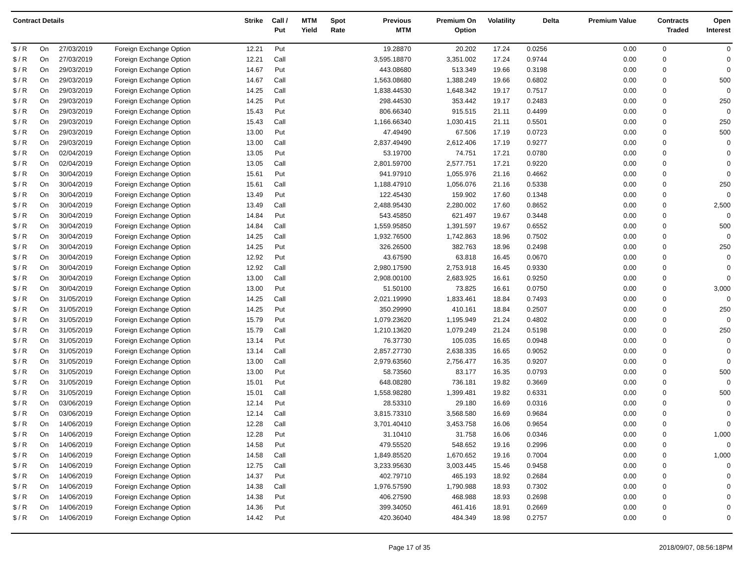| Contract Details | | | | Strike | Call / Put | MTM Yield | Spot Rate | Previous MTM | Premium On Option | Volatility | Delta | Premium Value | Contracts Traded | Open Interest |
| --- | --- | --- | --- | --- | --- | --- | --- | --- | --- | --- | --- | --- | --- | --- |
| $ / R | On | 27/03/2019 | Foreign Exchange Option | 12.21 | Put | | | 19.28870 | 20.202 | 17.24 | 0.0256 | 0.00 | 0 | 0 |
| $ / R | On | 27/03/2019 | Foreign Exchange Option | 12.21 | Call | | | 3,595.18870 | 3,351.002 | 17.24 | 0.9744 | 0.00 | 0 | 0 |
| $ / R | On | 29/03/2019 | Foreign Exchange Option | 14.67 | Put | | | 443.08680 | 513.349 | 19.66 | 0.3198 | 0.00 | 0 | 0 |
| $ / R | On | 29/03/2019 | Foreign Exchange Option | 14.67 | Call | | | 1,563.08680 | 1,388.249 | 19.66 | 0.6802 | 0.00 | 0 | 500 |
| $ / R | On | 29/03/2019 | Foreign Exchange Option | 14.25 | Call | | | 1,838.44530 | 1,648.342 | 19.17 | 0.7517 | 0.00 | 0 | 0 |
| $ / R | On | 29/03/2019 | Foreign Exchange Option | 14.25 | Put | | | 298.44530 | 353.442 | 19.17 | 0.2483 | 0.00 | 0 | 250 |
| $ / R | On | 29/03/2019 | Foreign Exchange Option | 15.43 | Put | | | 806.66340 | 915.515 | 21.11 | 0.4499 | 0.00 | 0 | 0 |
| $ / R | On | 29/03/2019 | Foreign Exchange Option | 15.43 | Call | | | 1,166.66340 | 1,030.415 | 21.11 | 0.5501 | 0.00 | 0 | 250 |
| $ / R | On | 29/03/2019 | Foreign Exchange Option | 13.00 | Put | | | 47.49490 | 67.506 | 17.19 | 0.0723 | 0.00 | 0 | 500 |
| $ / R | On | 29/03/2019 | Foreign Exchange Option | 13.00 | Call | | | 2,837.49490 | 2,612.406 | 17.19 | 0.9277 | 0.00 | 0 | 0 |
| $ / R | On | 02/04/2019 | Foreign Exchange Option | 13.05 | Put | | | 53.19700 | 74.751 | 17.21 | 0.0780 | 0.00 | 0 | 0 |
| $ / R | On | 02/04/2019 | Foreign Exchange Option | 13.05 | Call | | | 2,801.59700 | 2,577.751 | 17.21 | 0.9220 | 0.00 | 0 | 0 |
| $ / R | On | 30/04/2019 | Foreign Exchange Option | 15.61 | Put | | | 941.97910 | 1,055.976 | 21.16 | 0.4662 | 0.00 | 0 | 0 |
| $ / R | On | 30/04/2019 | Foreign Exchange Option | 15.61 | Call | | | 1,188.47910 | 1,056.076 | 21.16 | 0.5338 | 0.00 | 0 | 250 |
| $ / R | On | 30/04/2019 | Foreign Exchange Option | 13.49 | Put | | | 122.45430 | 159.902 | 17.60 | 0.1348 | 0.00 | 0 | 0 |
| $ / R | On | 30/04/2019 | Foreign Exchange Option | 13.49 | Call | | | 2,488.95430 | 2,280.002 | 17.60 | 0.8652 | 0.00 | 0 | 2,500 |
| $ / R | On | 30/04/2019 | Foreign Exchange Option | 14.84 | Put | | | 543.45850 | 621.497 | 19.67 | 0.3448 | 0.00 | 0 | 0 |
| $ / R | On | 30/04/2019 | Foreign Exchange Option | 14.84 | Call | | | 1,559.95850 | 1,391.597 | 19.67 | 0.6552 | 0.00 | 0 | 500 |
| $ / R | On | 30/04/2019 | Foreign Exchange Option | 14.25 | Call | | | 1,932.76500 | 1,742.863 | 18.96 | 0.7502 | 0.00 | 0 | 0 |
| $ / R | On | 30/04/2019 | Foreign Exchange Option | 14.25 | Put | | | 326.26500 | 382.763 | 18.96 | 0.2498 | 0.00 | 0 | 250 |
| $ / R | On | 30/04/2019 | Foreign Exchange Option | 12.92 | Put | | | 43.67590 | 63.818 | 16.45 | 0.0670 | 0.00 | 0 | 0 |
| $ / R | On | 30/04/2019 | Foreign Exchange Option | 12.92 | Call | | | 2,980.17590 | 2,753.918 | 16.45 | 0.9330 | 0.00 | 0 | 0 |
| $ / R | On | 30/04/2019 | Foreign Exchange Option | 13.00 | Call | | | 2,908.00100 | 2,683.925 | 16.61 | 0.9250 | 0.00 | 0 | 0 |
| $ / R | On | 30/04/2019 | Foreign Exchange Option | 13.00 | Put | | | 51.50100 | 73.825 | 16.61 | 0.0750 | 0.00 | 0 | 3,000 |
| $ / R | On | 31/05/2019 | Foreign Exchange Option | 14.25 | Call | | | 2,021.19990 | 1,833.461 | 18.84 | 0.7493 | 0.00 | 0 | 0 |
| $ / R | On | 31/05/2019 | Foreign Exchange Option | 14.25 | Put | | | 350.29990 | 410.161 | 18.84 | 0.2507 | 0.00 | 0 | 250 |
| $ / R | On | 31/05/2019 | Foreign Exchange Option | 15.79 | Put | | | 1,079.23620 | 1,195.949 | 21.24 | 0.4802 | 0.00 | 0 | 0 |
| $ / R | On | 31/05/2019 | Foreign Exchange Option | 15.79 | Call | | | 1,210.13620 | 1,079.249 | 21.24 | 0.5198 | 0.00 | 0 | 250 |
| $ / R | On | 31/05/2019 | Foreign Exchange Option | 13.14 | Put | | | 76.37730 | 105.035 | 16.65 | 0.0948 | 0.00 | 0 | 0 |
| $ / R | On | 31/05/2019 | Foreign Exchange Option | 13.14 | Call | | | 2,857.27730 | 2,638.335 | 16.65 | 0.9052 | 0.00 | 0 | 0 |
| $ / R | On | 31/05/2019 | Foreign Exchange Option | 13.00 | Call | | | 2,979.63560 | 2,756.477 | 16.35 | 0.9207 | 0.00 | 0 | 0 |
| $ / R | On | 31/05/2019 | Foreign Exchange Option | 13.00 | Put | | | 58.73560 | 83.177 | 16.35 | 0.0793 | 0.00 | 0 | 500 |
| $ / R | On | 31/05/2019 | Foreign Exchange Option | 15.01 | Put | | | 648.08280 | 736.181 | 19.82 | 0.3669 | 0.00 | 0 | 0 |
| $ / R | On | 31/05/2019 | Foreign Exchange Option | 15.01 | Call | | | 1,558.98280 | 1,399.481 | 19.82 | 0.6331 | 0.00 | 0 | 500 |
| $ / R | On | 03/06/2019 | Foreign Exchange Option | 12.14 | Put | | | 28.53310 | 29.180 | 16.69 | 0.0316 | 0.00 | 0 | 0 |
| $ / R | On | 03/06/2019 | Foreign Exchange Option | 12.14 | Call | | | 3,815.73310 | 3,568.580 | 16.69 | 0.9684 | 0.00 | 0 | 0 |
| $ / R | On | 14/06/2019 | Foreign Exchange Option | 12.28 | Call | | | 3,701.40410 | 3,453.758 | 16.06 | 0.9654 | 0.00 | 0 | 0 |
| $ / R | On | 14/06/2019 | Foreign Exchange Option | 12.28 | Put | | | 31.10410 | 31.758 | 16.06 | 0.0346 | 0.00 | 0 | 1,000 |
| $ / R | On | 14/06/2019 | Foreign Exchange Option | 14.58 | Put | | | 479.55520 | 548.652 | 19.16 | 0.2996 | 0.00 | 0 | 0 |
| $ / R | On | 14/06/2019 | Foreign Exchange Option | 14.58 | Call | | | 1,849.85520 | 1,670.652 | 19.16 | 0.7004 | 0.00 | 0 | 1,000 |
| $ / R | On | 14/06/2019 | Foreign Exchange Option | 12.75 | Call | | | 3,233.95630 | 3,003.445 | 15.46 | 0.9458 | 0.00 | 0 | 0 |
| $ / R | On | 14/06/2019 | Foreign Exchange Option | 14.37 | Put | | | 402.79710 | 465.193 | 18.92 | 0.2684 | 0.00 | 0 | 0 |
| $ / R | On | 14/06/2019 | Foreign Exchange Option | 14.38 | Call | | | 1,976.57590 | 1,790.988 | 18.93 | 0.7302 | 0.00 | 0 | 0 |
| $ / R | On | 14/06/2019 | Foreign Exchange Option | 14.38 | Put | | | 406.27590 | 468.988 | 18.93 | 0.2698 | 0.00 | 0 | 0 |
| $ / R | On | 14/06/2019 | Foreign Exchange Option | 14.36 | Put | | | 399.34050 | 461.416 | 18.91 | 0.2669 | 0.00 | 0 | 0 |
| $ / R | On | 14/06/2019 | Foreign Exchange Option | 14.42 | Put | | | 420.36040 | 484.349 | 18.98 | 0.2757 | 0.00 | 0 | 0 |
Page 17 of 35 2018/09/07, 08:56:18PM